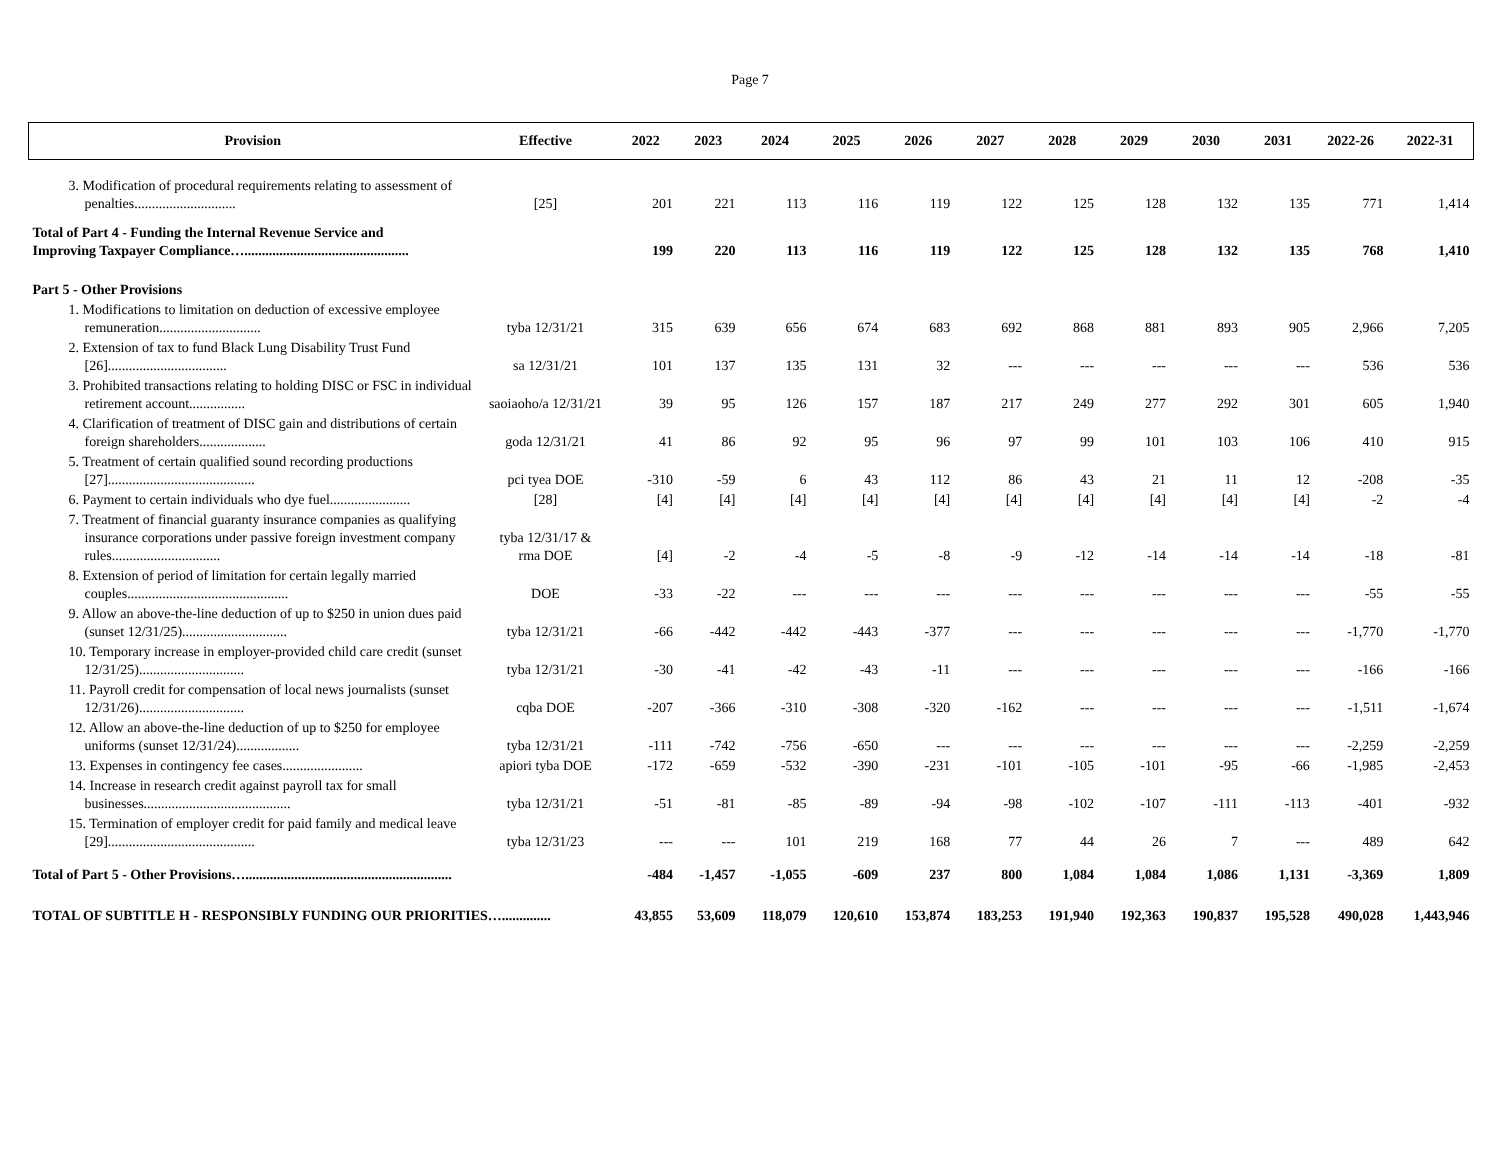Page 7
| Provision | Effective | 2022 | 2023 | 2024 | 2025 | 2026 | 2027 | 2028 | 2029 | 2030 | 2031 | 2022-26 | 2022-31 |
| --- | --- | --- | --- | --- | --- | --- | --- | --- | --- | --- | --- | --- | --- |
| 3. Modification of procedural requirements relating to assessment of penalties............................. | [25] | 201 | 221 | 113 | 116 | 119 | 122 | 125 | 128 | 132 | 135 | 771 | 1,414 |
| Total of Part 4 - Funding the Internal Revenue Service and Improving Taxpayer Compliance…............................................... | | 199 | 220 | 113 | 116 | 119 | 122 | 125 | 128 | 132 | 135 | 768 | 1,410 |
| Part 5 - Other Provisions | | | | | | | | | | | | | |
| 1. Modifications to limitation on deduction of excessive employee remuneration............................. | tyba 12/31/21 | 315 | 639 | 656 | 674 | 683 | 692 | 868 | 881 | 893 | 905 | 2,966 | 7,205 |
| 2. Extension of tax to fund Black Lung Disability Trust Fund [26].................................. | sa 12/31/21 | 101 | 137 | 135 | 131 | 32 | --- | --- | --- | --- | --- | 536 | 536 |
| 3. Prohibited transactions relating to holding DISC or FSC in individual retirement account................ | saoiaoho/a 12/31/21 | 39 | 95 | 126 | 157 | 187 | 217 | 249 | 277 | 292 | 301 | 605 | 1,940 |
| 4. Clarification of treatment of DISC gain and distributions of certain foreign shareholders................... | goda 12/31/21 | 41 | 86 | 92 | 95 | 96 | 97 | 99 | 101 | 103 | 106 | 410 | 915 |
| 5. Treatment of certain qualified sound recording productions [27].......................................... | pci tyea DOE | -310 | -59 | 6 | 43 | 112 | 86 | 43 | 21 | 11 | 12 | -208 | -35 |
| 6. Payment to certain individuals who dye fuel....................... | [28] | [4] | [4] | [4] | [4] | [4] | [4] | [4] | [4] | [4] | [4] | -2 | -4 |
| 7. Treatment of financial guaranty insurance companies as qualifying insurance corporations under passive foreign investment company rules............................... | tyba 12/31/17 & rma DOE | [4] | -2 | -4 | -5 | -8 | -9 | -12 | -14 | -14 | -14 | -18 | -81 |
| 8. Extension of period of limitation for certain legally married couples.............................................. | DOE | -33 | -22 | --- | --- | --- | --- | --- | --- | --- | --- | -55 | -55 |
| 9. Allow an above-the-line deduction of up to $250 in union dues paid (sunset 12/31/25).............................. | tyba 12/31/21 | -66 | -442 | -442 | -443 | -377 | --- | --- | --- | --- | --- | -1,770 | -1,770 |
| 10. Temporary increase in employer-provided child care credit (sunset 12/31/25).............................. | tyba 12/31/21 | -30 | -41 | -42 | -43 | -11 | --- | --- | --- | --- | --- | -166 | -166 |
| 11. Payroll credit for compensation of local news journalists (sunset 12/31/26).............................. | cqba DOE | -207 | -366 | -310 | -308 | -320 | -162 | --- | --- | --- | --- | -1,511 | -1,674 |
| 12. Allow an above-the-line deduction of up to $250 for employee uniforms (sunset 12/31/24).................. | tyba 12/31/21 | -111 | -742 | -756 | -650 | --- | --- | --- | --- | --- | --- | -2,259 | -2,259 |
| 13. Expenses in contingency fee cases....................... | apiori tyba DOE | -172 | -659 | -532 | -390 | -231 | -101 | -105 | -101 | -95 | -66 | -1,985 | -2,453 |
| 14. Increase in research credit against payroll tax for small businesses.......................................... | tyba 12/31/21 | -51 | -81 | -85 | -89 | -94 | -98 | -102 | -107 | -111 | -113 | -401 | -932 |
| 15. Termination of employer credit for paid family and medical leave [29].......................................... | tyba 12/31/23 | --- | --- | 101 | 219 | 168 | 77 | 44 | 26 | 7 | --- | 489 | 642 |
| Total of Part 5 - Other Provisions…........................................................... | | -484 | -1,457 | -1,055 | -609 | 237 | 800 | 1,084 | 1,084 | 1,086 | 1,131 | -3,369 | 1,809 |
| TOTAL OF SUBTITLE H - RESPONSIBLY FUNDING OUR PRIORITIES….............. | | 43,855 | 53,609 | 118,079 | 120,610 | 153,874 | 183,253 | 191,940 | 192,363 | 190,837 | 195,528 | 490,028 | 1,443,946 |